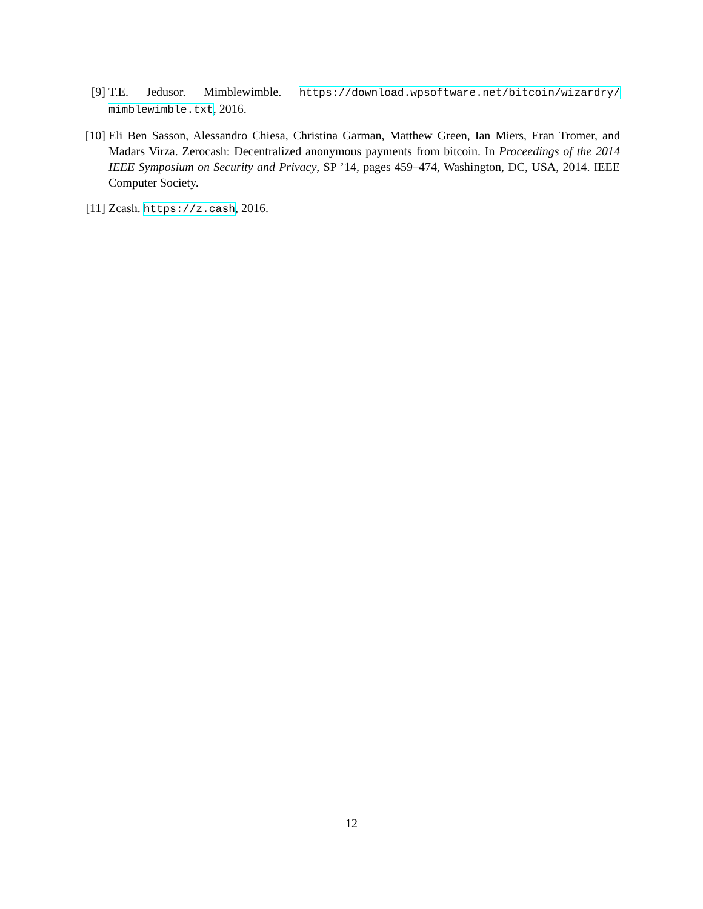[9] T.E. Jedusor. Mimblewimble. https://download.wpsoftware.net/bitcoin/wizardry/ mimblewimble.txt, 2016.
[10]
Eli Ben Sasson, Alessandro Chiesa, Christina Garman, Matthew Green, Ian Miers, Eran Tromer, and Madars Virza. Zerocash: Decentralized anonymous payments from bitcoin. In Proceedings of the 2014 IEEE Symposium on Security and Privacy, SP ’14, pages 459–474, Washington, DC, USA, 2014. IEEE Computer Society.
[11]
Zcash. https://z.cash, 2016.
12